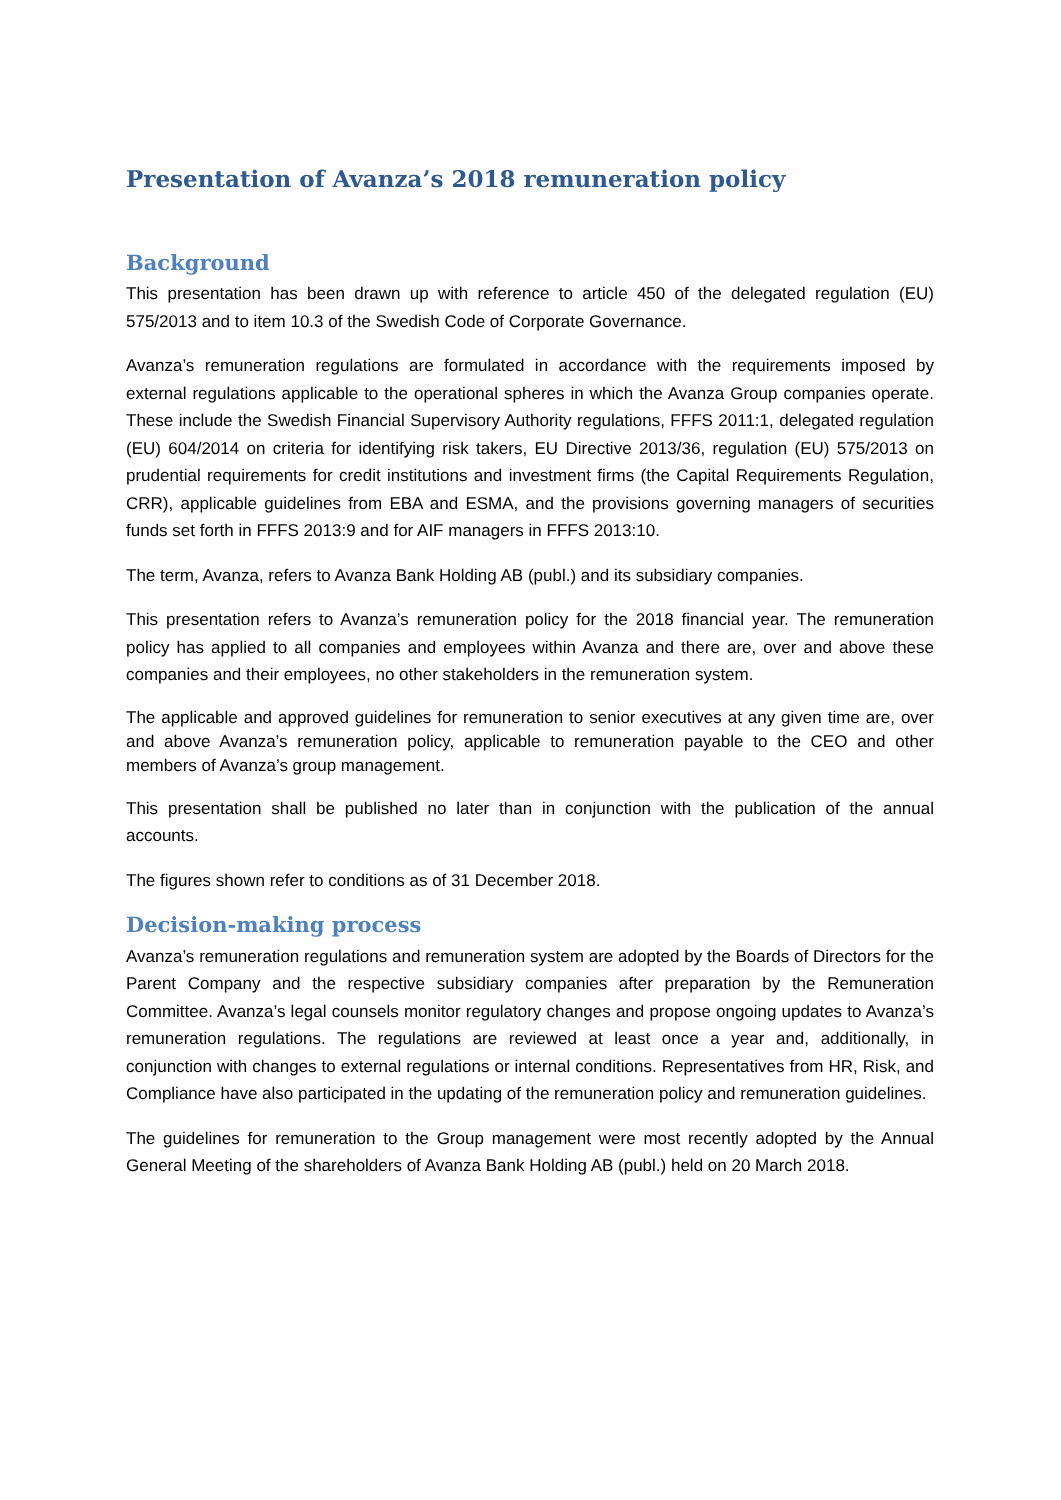Presentation of Avanza’s 2018 remuneration policy
Background
This presentation has been drawn up with reference to article 450 of the delegated regulation (EU) 575/2013 and to item 10.3 of the Swedish Code of Corporate Governance.
Avanza’s remuneration regulations are formulated in accordance with the requirements imposed by external regulations applicable to the operational spheres in which the Avanza Group companies operate. These include the Swedish Financial Supervisory Authority regulations, FFFS 2011:1, delegated regulation (EU) 604/2014 on criteria for identifying risk takers, EU Directive 2013/36, regulation (EU) 575/2013 on prudential requirements for credit institutions and investment firms (the Capital Requirements Regulation, CRR), applicable guidelines from EBA and ESMA, and the provisions governing managers of securities funds set forth in FFFS 2013:9 and for AIF managers in FFFS 2013:10.
The term, Avanza, refers to Avanza Bank Holding AB (publ.) and its subsidiary companies.
This presentation refers to Avanza’s remuneration policy for the 2018 financial year. The remuneration policy has applied to all companies and employees within Avanza and there are, over and above these companies and their employees, no other stakeholders in the remuneration system.
The applicable and approved guidelines for remuneration to senior executives at any given time are, over and above Avanza’s remuneration policy, applicable to remuneration payable to the CEO and other members of Avanza’s group management.
This presentation shall be published no later than in conjunction with the publication of the annual accounts.
The figures shown refer to conditions as of 31 December 2018.
Decision-making process
Avanza’s remuneration regulations and remuneration system are adopted by the Boards of Directors for the Parent Company and the respective subsidiary companies after preparation by the Remuneration Committee. Avanza’s legal counsels monitor regulatory changes and propose ongoing updates to Avanza’s remuneration regulations. The regulations are reviewed at least once a year and, additionally, in conjunction with changes to external regulations or internal conditions. Representatives from HR, Risk, and Compliance have also participated in the updating of the remuneration policy and remuneration guidelines.
The guidelines for remuneration to the Group management were most recently adopted by the Annual General Meeting of the shareholders of Avanza Bank Holding AB (publ.) held on 20 March 2018.